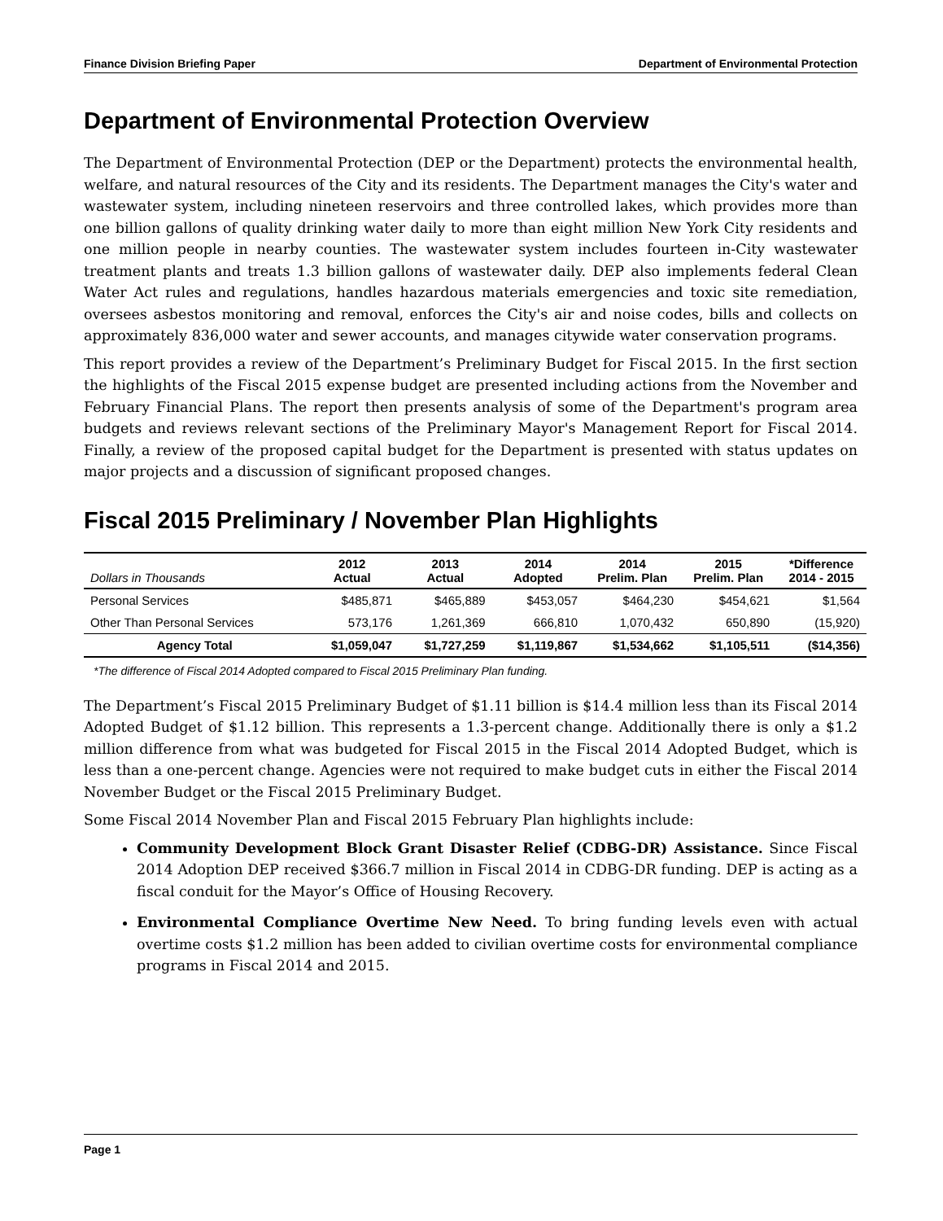Finance Division Briefing Paper Department of Environmental Protection
Department of Environmental Protection Overview
The Department of Environmental Protection (DEP or the Department) protects the environmental health, welfare, and natural resources of the City and its residents. The Department manages the City's water and wastewater system, including nineteen reservoirs and three controlled lakes, which provides more than one billion gallons of quality drinking water daily to more than eight million New York City residents and one million people in nearby counties. The wastewater system includes fourteen in-City wastewater treatment plants and treats 1.3 billion gallons of wastewater daily. DEP also implements federal Clean Water Act rules and regulations, handles hazardous materials emergencies and toxic site remediation, oversees asbestos monitoring and removal, enforces the City's air and noise codes, bills and collects on approximately 836,000 water and sewer accounts, and manages citywide water conservation programs.
This report provides a review of the Department’s Preliminary Budget for Fiscal 2015. In the first section the highlights of the Fiscal 2015 expense budget are presented including actions from the November and February Financial Plans. The report then presents analysis of some of the Department's program area budgets and reviews relevant sections of the Preliminary Mayor's Management Report for Fiscal 2014. Finally, a review of the proposed capital budget for the Department is presented with status updates on major projects and a discussion of significant proposed changes.
Fiscal 2015 Preliminary / November Plan Highlights
| Dollars in Thousands | 2012 Actual | 2013 Actual | 2014 Adopted | 2014 Prelim. Plan | 2015 Prelim. Plan | *Difference 2014 - 2015 |
| --- | --- | --- | --- | --- | --- | --- |
| Personal Services | $485,871 | $465,889 | $453,057 | $464,230 | $454,621 | $1,564 |
| Other Than Personal Services | 573,176 | 1,261,369 | 666,810 | 1,070,432 | 650,890 | (15,920) |
| Agency Total | $1,059,047 | $1,727,259 | $1,119,867 | $1,534,662 | $1,105,511 | ($14,356) |
*The difference of Fiscal 2014 Adopted compared to Fiscal 2015 Preliminary Plan funding.
The Department’s Fiscal 2015 Preliminary Budget of $1.11 billion is $14.4 million less than its Fiscal 2014 Adopted Budget of $1.12 billion. This represents a 1.3-percent change. Additionally there is only a $1.2 million difference from what was budgeted for Fiscal 2015 in the Fiscal 2014 Adopted Budget, which is less than a one-percent change. Agencies were not required to make budget cuts in either the Fiscal 2014 November Budget or the Fiscal 2015 Preliminary Budget.
Some Fiscal 2014 November Plan and Fiscal 2015 February Plan highlights include:
Community Development Block Grant Disaster Relief (CDBG-DR) Assistance. Since Fiscal 2014 Adoption DEP received $366.7 million in Fiscal 2014 in CDBG-DR funding. DEP is acting as a fiscal conduit for the Mayor’s Office of Housing Recovery.
Environmental Compliance Overtime New Need. To bring funding levels even with actual overtime costs $1.2 million has been added to civilian overtime costs for environmental compliance programs in Fiscal 2014 and 2015.
Page 1